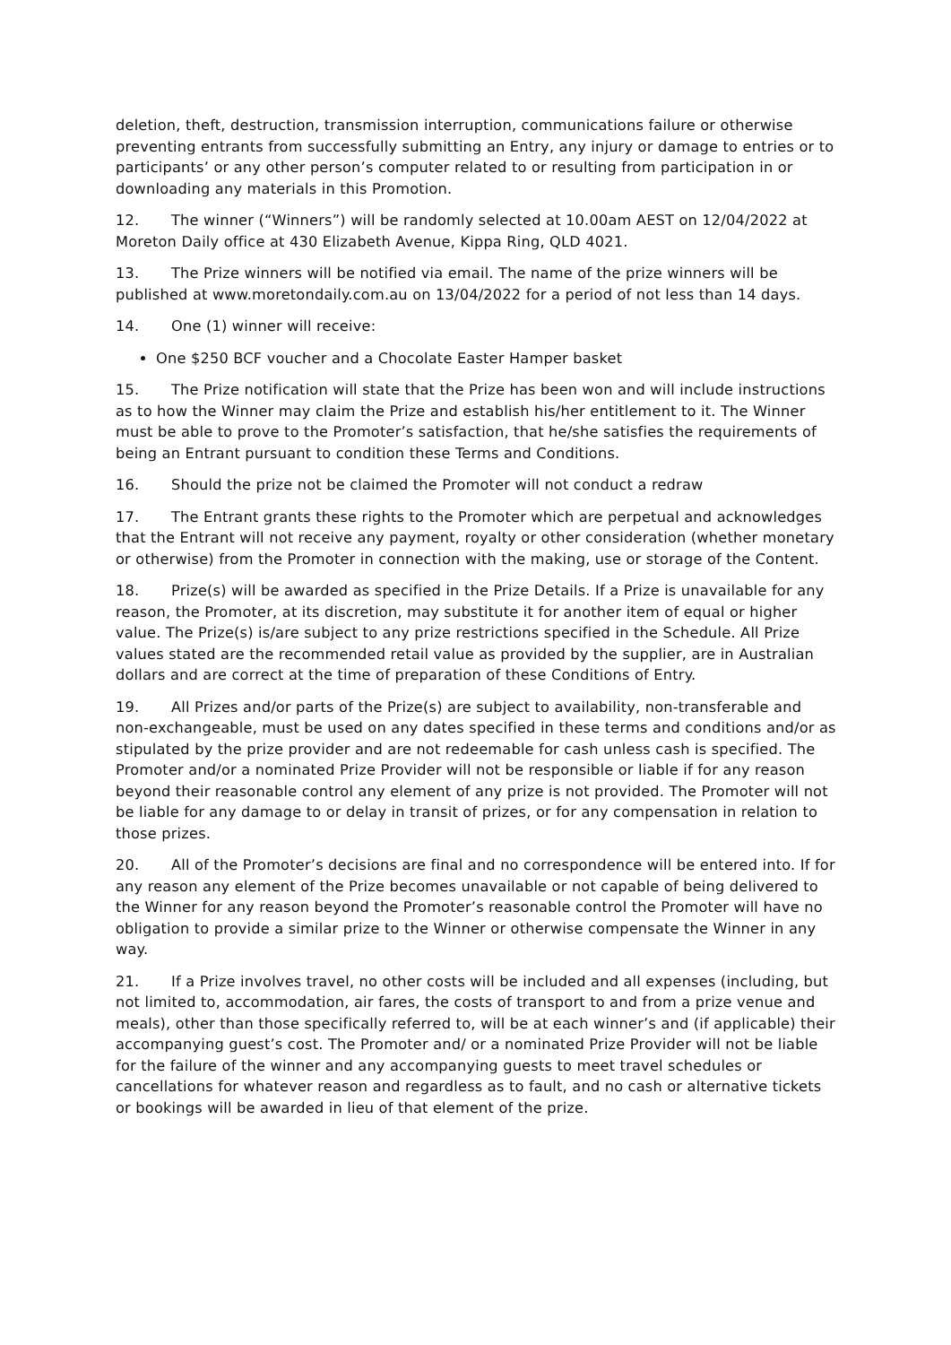deletion, theft, destruction, transmission interruption, communications failure or otherwise preventing entrants from successfully submitting an Entry, any injury or damage to entries or to participants’ or any other person’s computer related to or resulting from participation in or downloading any materials in this Promotion.
12. The winner (“Winners”) will be randomly selected at 10.00am AEST on 12/04/2022 at Moreton Daily office at 430 Elizabeth Avenue, Kippa Ring, QLD 4021.
13. The Prize winners will be notified via email. The name of the prize winners will be published at www.moretondaily.com.au on 13/04/2022 for a period of not less than 14 days.
14. One (1) winner will receive:
One $250 BCF voucher and a Chocolate Easter Hamper basket
15. The Prize notification will state that the Prize has been won and will include instructions as to how the Winner may claim the Prize and establish his/her entitlement to it. The Winner must be able to prove to the Promoter’s satisfaction, that he/she satisfies the requirements of being an Entrant pursuant to condition these Terms and Conditions.
16. Should the prize not be claimed the Promoter will not conduct a redraw
17. The Entrant grants these rights to the Promoter which are perpetual and acknowledges that the Entrant will not receive any payment, royalty or other consideration (whether monetary or otherwise) from the Promoter in connection with the making, use or storage of the Content.
18. Prize(s) will be awarded as specified in the Prize Details. If a Prize is unavailable for any reason, the Promoter, at its discretion, may substitute it for another item of equal or higher value. The Prize(s) is/are subject to any prize restrictions specified in the Schedule. All Prize values stated are the recommended retail value as provided by the supplier, are in Australian dollars and are correct at the time of preparation of these Conditions of Entry.
19. All Prizes and/or parts of the Prize(s) are subject to availability, non-transferable and non-exchangeable, must be used on any dates specified in these terms and conditions and/or as stipulated by the prize provider and are not redeemable for cash unless cash is specified. The Promoter and/or a nominated Prize Provider will not be responsible or liable if for any reason beyond their reasonable control any element of any prize is not provided. The Promoter will not be liable for any damage to or delay in transit of prizes, or for any compensation in relation to those prizes.
20. All of the Promoter’s decisions are final and no correspondence will be entered into. If for any reason any element of the Prize becomes unavailable or not capable of being delivered to the Winner for any reason beyond the Promoter’s reasonable control the Promoter will have no obligation to provide a similar prize to the Winner or otherwise compensate the Winner in any way.
21. If a Prize involves travel, no other costs will be included and all expenses (including, but not limited to, accommodation, air fares, the costs of transport to and from a prize venue and meals), other than those specifically referred to, will be at each winner’s and (if applicable) their accompanying guest’s cost. The Promoter and/ or a nominated Prize Provider will not be liable for the failure of the winner and any accompanying guests to meet travel schedules or cancellations for whatever reason and regardless as to fault, and no cash or alternative tickets or bookings will be awarded in lieu of that element of the prize.